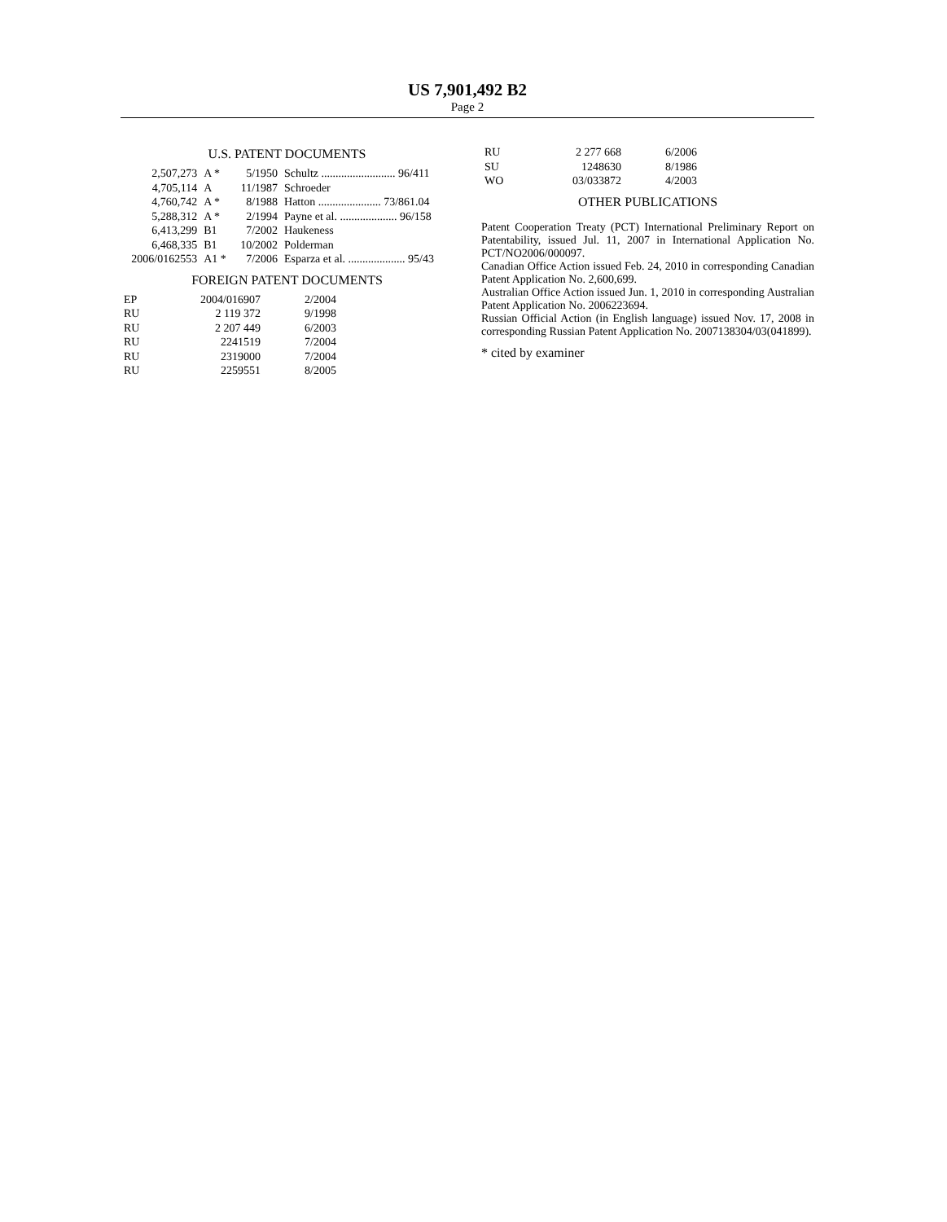US 7,901,492 B2
Page 2
U.S. PATENT DOCUMENTS
| 2,507,273 | A * | 5/1950 | Schultz .......................... 96/411 |
| 4,705,114 | A | 11/1987 | Schroeder |
| 4,760,742 | A * | 8/1988 | Hatton ...................... 73/861.04 |
| 5,288,312 | A * | 2/1994 | Payne et al. .................... 96/158 |
| 6,413,299 | B1 | 7/2002 | Haukeness |
| 6,468,335 | B1 | 10/2002 | Polderman |
| 2006/0162553 | A1 * | 7/2006 | Esparza et al. .................... 95/43 |
FOREIGN PATENT DOCUMENTS
| EP | 2004/016907 | 2/2004 |
| RU | 2 119 372 | 9/1998 |
| RU | 2 207 449 | 6/2003 |
| RU | 2241519 | 7/2004 |
| RU | 2319000 | 7/2004 |
| RU | 2259551 | 8/2005 |
| RU | 2 277 668 | 6/2006 |
| SU | 1248630 | 8/1986 |
| WO | 03/033872 | 4/2003 |
OTHER PUBLICATIONS
Patent Cooperation Treaty (PCT) International Preliminary Report on Patentability, issued Jul. 11, 2007 in International Application No. PCT/NO2006/000097.
Canadian Office Action issued Feb. 24, 2010 in corresponding Canadian Patent Application No. 2,600,699.
Australian Office Action issued Jun. 1, 2010 in corresponding Australian Patent Application No. 2006223694.
Russian Official Action (in English language) issued Nov. 17, 2008 in corresponding Russian Patent Application No. 2007138304/03(041899).
* cited by examiner